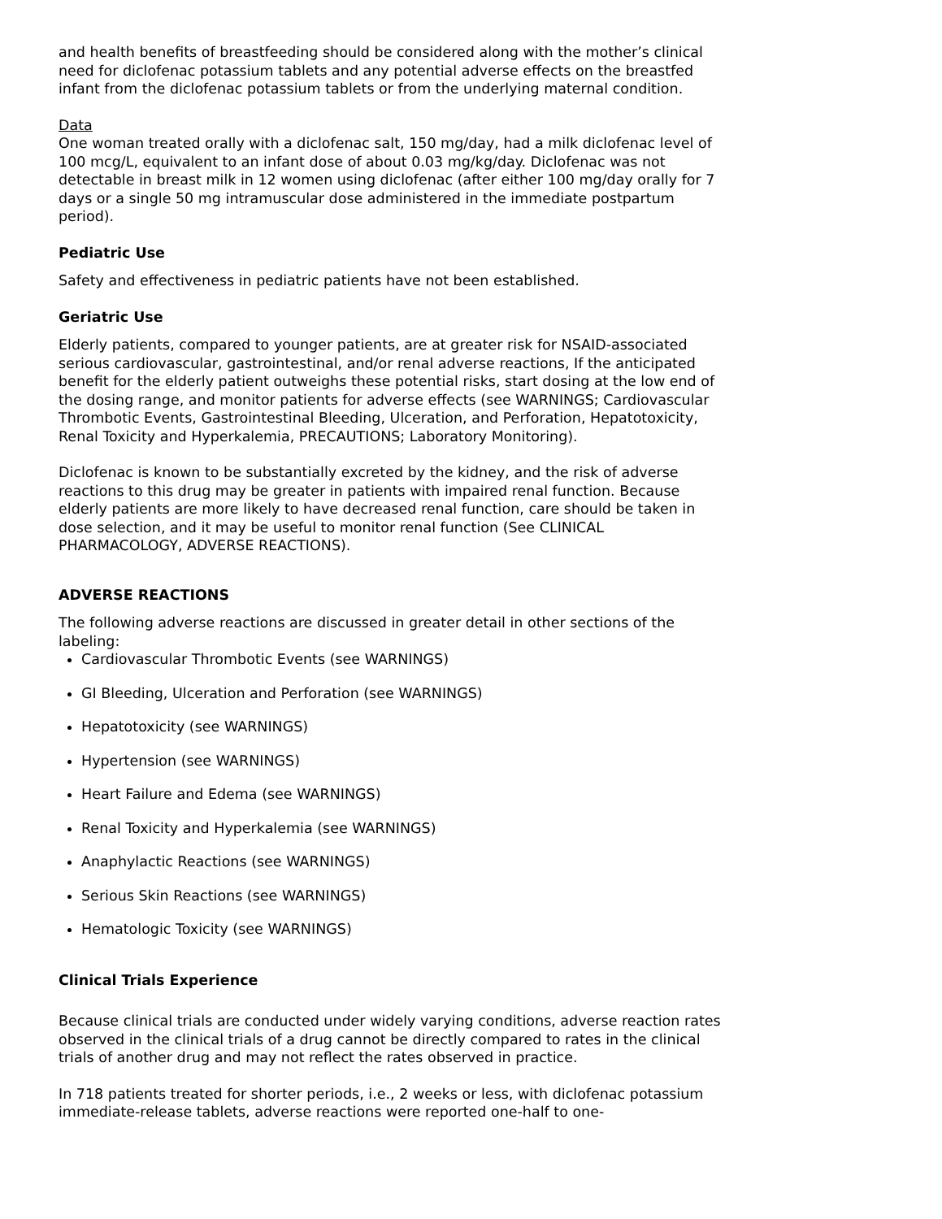and health benefits of breastfeeding should be considered along with the mother’s clinical need for diclofenac potassium tablets and any potential adverse effects on the breastfed infant from the diclofenac potassium tablets or from the underlying maternal condition.
Data
One woman treated orally with a diclofenac salt, 150 mg/day, had a milk diclofenac level of 100 mcg/L, equivalent to an infant dose of about 0.03 mg/kg/day. Diclofenac was not detectable in breast milk in 12 women using diclofenac (after either 100 mg/day orally for 7 days or a single 50 mg intramuscular dose administered in the immediate postpartum period).
Pediatric Use
Safety and effectiveness in pediatric patients have not been established.
Geriatric Use
Elderly patients, compared to younger patients, are at greater risk for NSAID-associated serious cardiovascular, gastrointestinal, and/or renal adverse reactions, If the anticipated benefit for the elderly patient outweighs these potential risks, start dosing at the low end of the dosing range, and monitor patients for adverse effects (see WARNINGS; Cardiovascular Thrombotic Events, Gastrointestinal Bleeding, Ulceration, and Perforation, Hepatotoxicity, Renal Toxicity and Hyperkalemia, PRECAUTIONS; Laboratory Monitoring).
Diclofenac is known to be substantially excreted by the kidney, and the risk of adverse reactions to this drug may be greater in patients with impaired renal function. Because elderly patients are more likely to have decreased renal function, care should be taken in dose selection, and it may be useful to monitor renal function (See CLINICAL PHARMACOLOGY, ADVERSE REACTIONS).
ADVERSE REACTIONS
The following adverse reactions are discussed in greater detail in other sections of the labeling:
Cardiovascular Thrombotic Events (see WARNINGS)
GI Bleeding, Ulceration and Perforation (see WARNINGS)
Hepatotoxicity (see WARNINGS)
Hypertension (see WARNINGS)
Heart Failure and Edema (see WARNINGS)
Renal Toxicity and Hyperkalemia (see WARNINGS)
Anaphylactic Reactions (see WARNINGS)
Serious Skin Reactions (see WARNINGS)
Hematologic Toxicity (see WARNINGS)
Clinical Trials Experience
Because clinical trials are conducted under widely varying conditions, adverse reaction rates observed in the clinical trials of a drug cannot be directly compared to rates in the clinical trials of another drug and may not reflect the rates observed in practice.
In 718 patients treated for shorter periods, i.e., 2 weeks or less, with diclofenac potassium immediate-release tablets, adverse reactions were reported one-half to one-